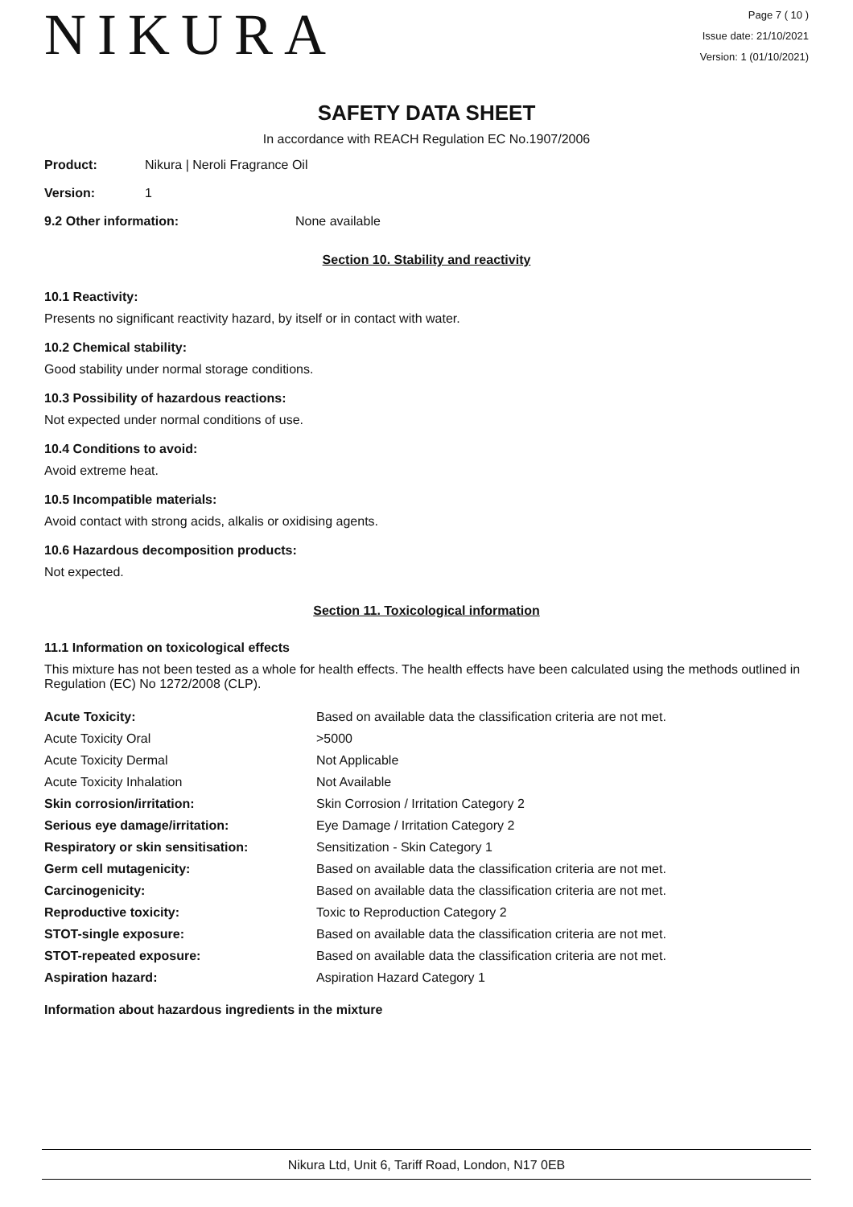NIKURA
Page 7 ( 10 )
Issue date: 21/10/2021
Version: 1 (01/10/2021)
SAFETY DATA SHEET
In accordance with REACH Regulation EC No.1907/2006
Product: Nikura | Neroli Fragrance Oil
Version: 1
9.2 Other information: None available
Section 10. Stability and reactivity
10.1 Reactivity:
Presents no significant reactivity hazard, by itself or in contact with water.
10.2 Chemical stability:
Good stability under normal storage conditions.
10.3 Possibility of hazardous reactions:
Not expected under normal conditions of use.
10.4 Conditions to avoid:
Avoid extreme heat.
10.5 Incompatible materials:
Avoid contact with strong acids, alkalis or oxidising agents.
10.6 Hazardous decomposition products:
Not expected.
Section 11. Toxicological information
11.1 Information on toxicological effects
This mixture has not been tested as a whole for health effects. The health effects have been calculated using the methods outlined in Regulation (EC) No 1272/2008 (CLP).
| Acute Toxicity: | Based on available data the classification criteria are not met. |
| Acute Toxicity Oral | >5000 |
| Acute Toxicity Dermal | Not Applicable |
| Acute Toxicity Inhalation | Not Available |
| Skin corrosion/irritation: | Skin Corrosion / Irritation Category 2 |
| Serious eye damage/irritation: | Eye Damage / Irritation Category 2 |
| Respiratory or skin sensitisation: | Sensitization - Skin Category 1 |
| Germ cell mutagenicity: | Based on available data the classification criteria are not met. |
| Carcinogenicity: | Based on available data the classification criteria are not met. |
| Reproductive toxicity: | Toxic to Reproduction Category 2 |
| STOT-single exposure: | Based on available data the classification criteria are not met. |
| STOT-repeated exposure: | Based on available data the classification criteria are not met. |
| Aspiration hazard: | Aspiration Hazard Category 1 |
Information about hazardous ingredients in the mixture
Nikura Ltd, Unit 6, Tariff Road, London, N17 0EB